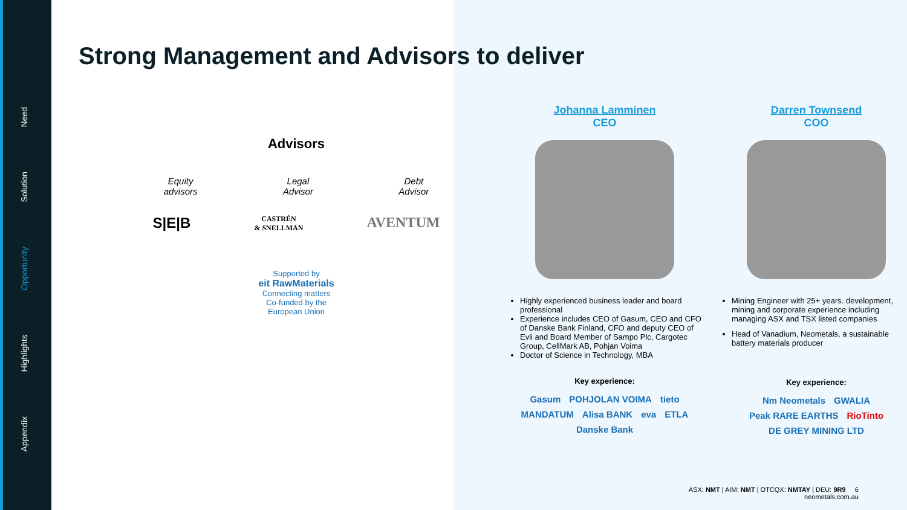Need
Solution
Opportunity
Highlights
Appendix
Strong Management and Advisors to deliver
Advisors
Equity
advisors
Legal
Advisor
Debt
Advisor
S|E|B CASTRÉN
& SNELLMAN AVENTUM
Supported by
eit RawMaterials
Connecting matters
Co-funded by the
European Union
Johanna Lamminen
CEO
Highly experienced business leader and board professional
Experience includes CEO of Gasum, CEO and CFO of Danske Bank Finland, CFO and deputy CEO of Evli and Board Member of Sampo Plc, Cargotec Group, CellMark AB, Pohjan Voima
Doctor of Science in Technology, MBA
Key experience:
Gasum POHJOLAN VOIMA tieto MANDATUM Alisa BANK eva ETLA Danske Bank
Darren Townsend
COO
Mining Engineer with 25+ years. development, mining and corporate experience including managing ASX and TSX listed companies
Head of Vanadium, Neometals, a sustainable battery materials producer
Key experience:
Nm Neometals GWALIA Peak RARE EARTHS RioTinto DE GREY MINING LTD
ASX: NMT | AIM: NMT | OTCQX: NMTAY | DEU: 9R9 6
neometals.com.au